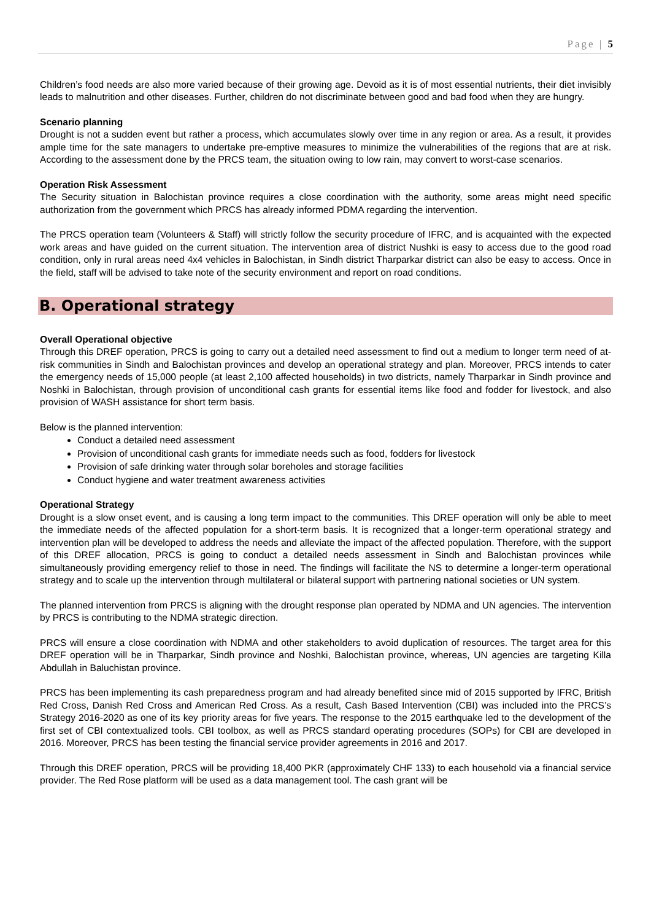Page | 5
Children’s food needs are also more varied because of their growing age. Devoid as it is of most essential nutrients, their diet invisibly leads to malnutrition and other diseases. Further, children do not discriminate between good and bad food when they are hungry.
Scenario planning
Drought is not a sudden event but rather a process, which accumulates slowly over time in any region or area. As a result, it provides ample time for the sate managers to undertake pre-emptive measures to minimize the vulnerabilities of the regions that are at risk. According to the assessment done by the PRCS team, the situation owing to low rain, may convert to worst-case scenarios.
Operation Risk Assessment
The Security situation in Balochistan province requires a close coordination with the authority, some areas might need specific authorization from the government which PRCS has already informed PDMA regarding the intervention.
The PRCS operation team (Volunteers & Staff) will strictly follow the security procedure of IFRC, and is acquainted with the expected work areas and have guided on the current situation. The intervention area of district Nushki is easy to access due to the good road condition, only in rural areas need 4x4 vehicles in Balochistan, in Sindh district Tharparkar district can also be easy to access. Once in the field, staff will be advised to take note of the security environment and report on road conditions.
B. Operational strategy
Overall Operational objective
Through this DREF operation, PRCS is going to carry out a detailed need assessment to find out a medium to longer term need of at-risk communities in Sindh and Balochistan provinces and develop an operational strategy and plan. Moreover, PRCS intends to cater the emergency needs of 15,000 people (at least 2,100 affected households) in two districts, namely Tharparkar in Sindh province and Noshki in Balochistan, through provision of unconditional cash grants for essential items like food and fodder for livestock, and also provision of WASH assistance for short term basis.
Below is the planned intervention:
Conduct a detailed need assessment
Provision of unconditional cash grants for immediate needs such as food, fodders for livestock
Provision of safe drinking water through solar boreholes and storage facilities
Conduct hygiene and water treatment awareness activities
Operational Strategy
Drought is a slow onset event, and is causing a long term impact to the communities. This DREF operation will only be able to meet the immediate needs of the affected population for a short-term basis. It is recognized that a longer-term operational strategy and intervention plan will be developed to address the needs and alleviate the impact of the affected population. Therefore, with the support of this DREF allocation, PRCS is going to conduct a detailed needs assessment in Sindh and Balochistan provinces while simultaneously providing emergency relief to those in need. The findings will facilitate the NS to determine a longer-term operational strategy and to scale up the intervention through multilateral or bilateral support with partnering national societies or UN system.
The planned intervention from PRCS is aligning with the drought response plan operated by NDMA and UN agencies. The intervention by PRCS is contributing to the NDMA strategic direction.
PRCS will ensure a close coordination with NDMA and other stakeholders to avoid duplication of resources. The target area for this DREF operation will be in Tharparkar, Sindh province and Noshki, Balochistan province, whereas, UN agencies are targeting Killa Abdullah in Baluchistan province.
PRCS has been implementing its cash preparedness program and had already benefited since mid of 2015 supported by IFRC, British Red Cross, Danish Red Cross and American Red Cross. As a result, Cash Based Intervention (CBI) was included into the PRCS’s Strategy 2016-2020 as one of its key priority areas for five years. The response to the 2015 earthquake led to the development of the first set of CBI contextualized tools. CBI toolbox, as well as PRCS standard operating procedures (SOPs) for CBI are developed in 2016. Moreover, PRCS has been testing the financial service provider agreements in 2016 and 2017.
Through this DREF operation, PRCS will be providing 18,400 PKR (approximately CHF 133) to each household via a financial service provider. The Red Rose platform will be used as a data management tool. The cash grant will be